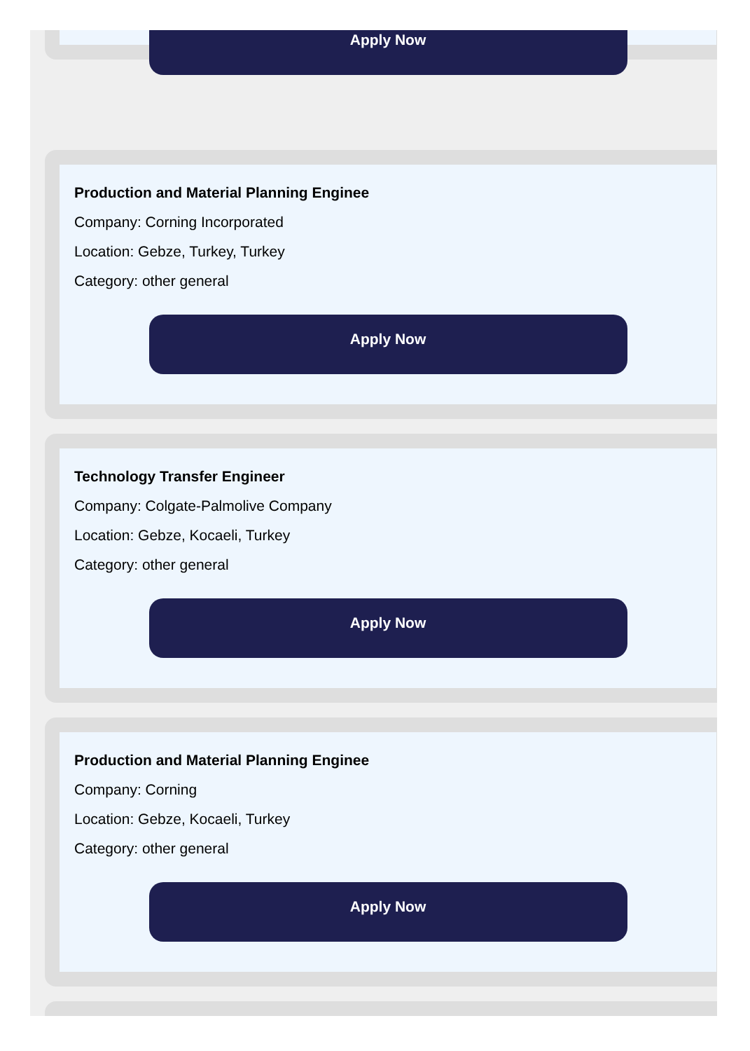Apply Now
Production and Material Planning Enginee
Company: Corning Incorporated
Location: Gebze, Turkey, Turkey
Category: other general
Apply Now
Technology Transfer Engineer
Company: Colgate-Palmolive Company
Location: Gebze, Kocaeli, Turkey
Category: other general
Apply Now
Production and Material Planning Enginee
Company: Corning
Location: Gebze, Kocaeli, Turkey
Category: other general
Apply Now